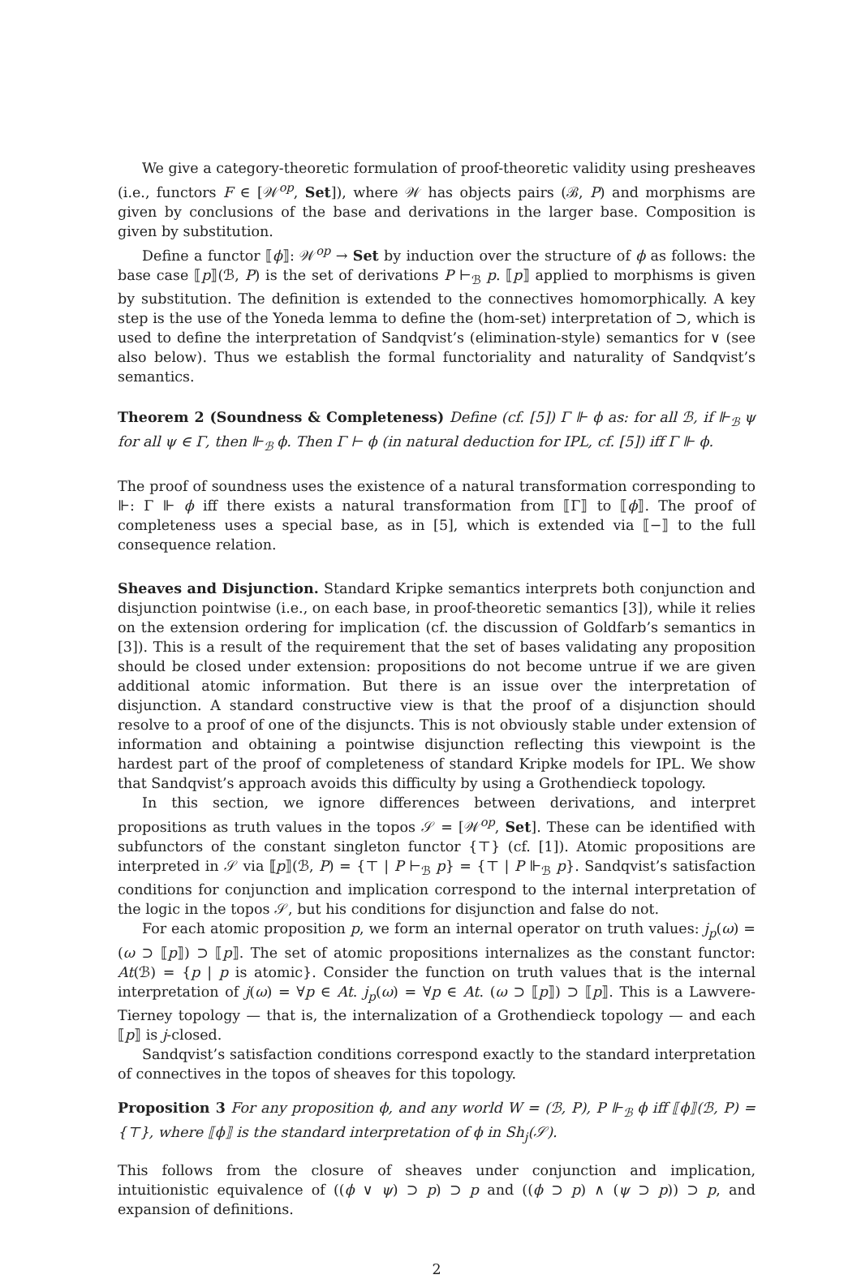We give a category-theoretic formulation of proof-theoretic validity using presheaves (i.e., functors F ∈ [𝒲<sup>op</sup>, Set]), where 𝒲 has objects pairs (ℬ, P) and morphisms are given by conclusions of the base and derivations in the larger base. Composition is given by substitution.
Define a functor ⟦ϕ⟧: 𝒲<sup>op</sup> → Set by induction over the structure of ϕ as follows: the base case ⟦p⟧(ℬ, P) is the set of derivations P ⊢<sub>ℬ</sub> p. ⟦p⟧ applied to morphisms is given by substitution. The definition is extended to the connectives homomorphically. A key step is the use of the Yoneda lemma to define the (hom-set) interpretation of ⊃, which is used to define the interpretation of Sandqvist’s (elimination-style) semantics for ∨ (see also below). Thus we establish the formal functoriality and naturality of Sandqvist’s semantics.
Theorem 2 (Soundness & Completeness) Define (cf. [5]) Γ ⊩ ϕ as: for all ℬ, if ⊩<sub>ℬ</sub> ψ for all ψ ∈ Γ, then ⊩<sub>ℬ</sub> ϕ. Then Γ ⊢ ϕ (in natural deduction for IPL, cf. [5]) iff Γ ⊩ ϕ.
The proof of soundness uses the existence of a natural transformation corresponding to ⊩: Γ ⊩ ϕ iff there exists a natural transformation from ⟦Γ⟧ to ⟦ϕ⟧. The proof of completeness uses a special base, as in [5], which is extended via ⟦−⟧ to the full consequence relation.
Sheaves and Disjunction. Standard Kripke semantics interprets both conjunction and disjunction pointwise (i.e., on each base, in proof-theoretic semantics [3]), while it relies on the extension ordering for implication (cf. the discussion of Goldfarb’s semantics in [3]). This is a result of the requirement that the set of bases validating any proposition should be closed under extension: propositions do not become untrue if we are given additional atomic information. But there is an issue over the interpretation of disjunction. A standard constructive view is that the proof of a disjunction should resolve to a proof of one of the disjuncts. This is not obviously stable under extension of information and obtaining a pointwise disjunction reflecting this viewpoint is the hardest part of the proof of completeness of standard Kripke models for IPL. We show that Sandqvist’s approach avoids this difficulty by using a Grothendieck topology.
In this section, we ignore differences between derivations, and interpret propositions as truth values in the topos 𝒮 = [𝒲<sup>op</sup>, Set]. These can be identified with subfunctors of the constant singleton functor {⊤} (cf. [1]). Atomic propositions are interpreted in 𝒮 via ⟦p⟧(ℬ, P) = {⊤ | P ⊢<sub>ℬ</sub> p} = {⊤ | P ⊩<sub>ℬ</sub> p}. Sandqvist’s satisfaction conditions for conjunction and implication correspond to the internal interpretation of the logic in the topos 𝒮, but his conditions for disjunction and false do not.
For each atomic proposition p, we form an internal operator on truth values: j<sub>p</sub>(ω) = (ω ⊃ ⟦p⟧) ⊃ ⟦p⟧. The set of atomic propositions internalizes as the constant functor: At(ℬ) = {p | p is atomic}. Consider the function on truth values that is the internal interpretation of j(ω) = ∀p ∈ At. j<sub>p</sub>(ω) = ∀p ∈ At. (ω ⊃ ⟦p⟧) ⊃ ⟦p⟧. This is a Lawvere-Tierney topology — that is, the internalization of a Grothendieck topology — and each ⟦p⟧ is j-closed.
Sandqvist’s satisfaction conditions correspond exactly to the standard interpretation of connectives in the topos of sheaves for this topology.
Proposition 3 For any proposition ϕ, and any world W = (ℬ, P), P ⊩<sub>ℬ</sub> ϕ iff ⟦ϕ⟧(ℬ, P) = {⊤}, where ⟦ϕ⟧ is the standard interpretation of ϕ in Sh<sub>j</sub>(𝒮).
This follows from the closure of sheaves under conjunction and implication, intuitionistic equivalence of ((ϕ ∨ ψ) ⊃ p) ⊃ p and ((ϕ ⊃ p) ∧ (ψ ⊃ p)) ⊃ p, and expansion of definitions.
2